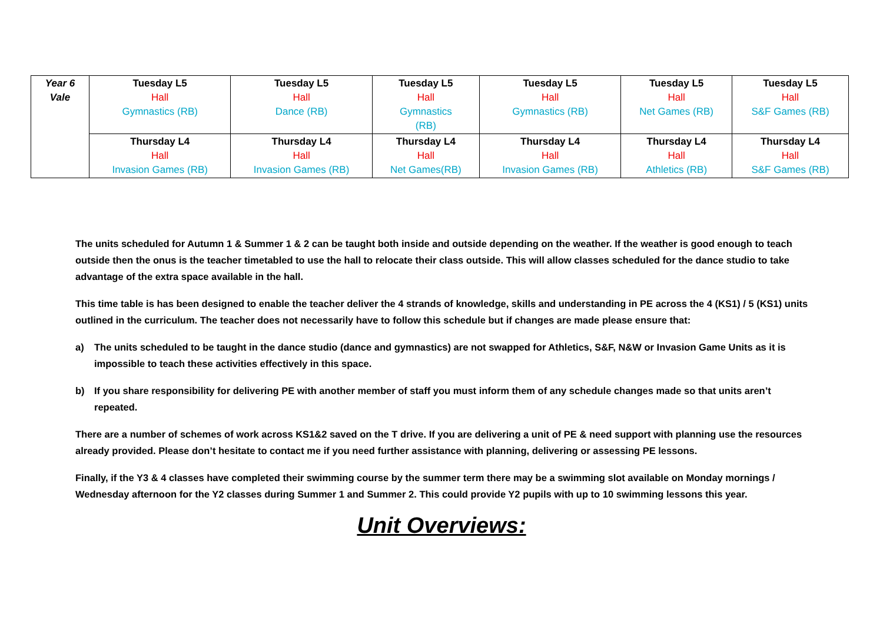| Year 6 Vale | Tuesday L5 Hall Gymnastics (RB) | Tuesday L5 Hall Dance (RB) | Tuesday L5 Hall Gymnastics (RB) | Tuesday L5 Hall Gymnastics (RB) | Tuesday L5 Hall Net Games (RB) | Tuesday L5 Hall S&F Games (RB) |
| | Thursday L4 Hall Invasion Games (RB) | Thursday L4 Hall Invasion Games (RB) | Thursday L4 Hall Net Games(RB) | Thursday L4 Hall Invasion Games (RB) | Thursday L4 Hall Athletics (RB) | Thursday L4 Hall S&F Games (RB) |
The units scheduled for Autumn 1 & Summer 1 & 2 can be taught both inside and outside depending on the weather. If the weather is good enough to teach outside then the onus is the teacher timetabled to use the hall to relocate their class outside. This will allow classes scheduled for the dance studio to take advantage of the extra space available in the hall.
This time table is has been designed to enable the teacher deliver the 4 strands of knowledge, skills and understanding in PE across the 4 (KS1) / 5 (KS1) units outlined in the curriculum. The teacher does not necessarily have to follow this schedule but if changes are made please ensure that:
a) The units scheduled to be taught in the dance studio (dance and gymnastics) are not swapped for Athletics, S&F, N&W or Invasion Game Units as it is impossible to teach these activities effectively in this space.
b) If you share responsibility for delivering PE with another member of staff you must inform them of any schedule changes made so that units aren’t repeated.
There are a number of schemes of work across KS1&2 saved on the T drive. If you are delivering a unit of PE & need support with planning use the resources already provided. Please don’t hesitate to contact me if you need further assistance with planning, delivering or assessing PE lessons.
Finally, if the Y3 & 4 classes have completed their swimming course by the summer term there may be a swimming slot available on Monday mornings / Wednesday afternoon for the Y2 classes during Summer 1 and Summer 2. This could provide Y2 pupils with up to 10 swimming lessons this year.
Unit Overviews: